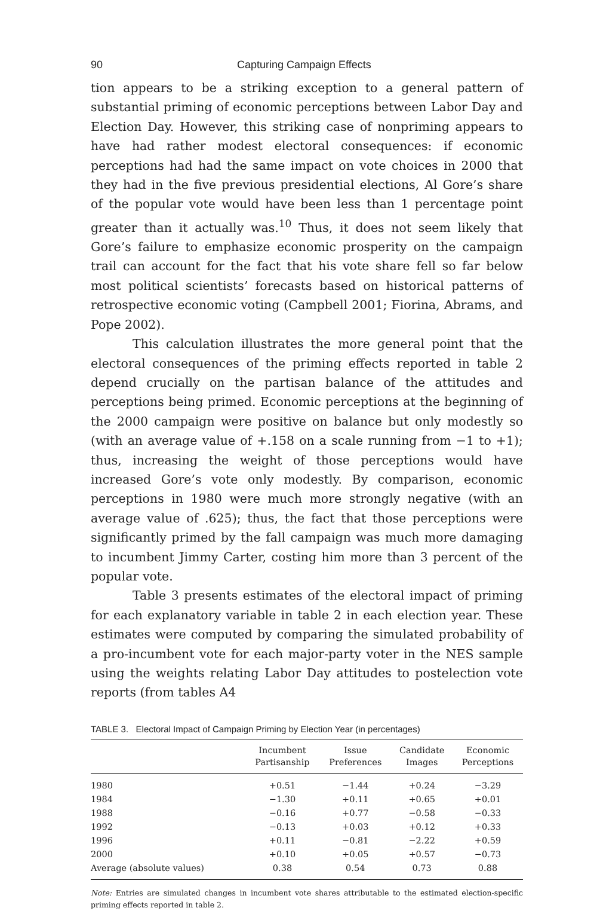90 Capturing Campaign Effects
tion appears to be a striking exception to a general pattern of substantial priming of economic perceptions between Labor Day and Election Day. However, this striking case of nonpriming appears to have had rather modest electoral consequences: if economic perceptions had had the same impact on vote choices in 2000 that they had in the five previous presidential elections, Al Gore’s share of the popular vote would have been less than 1 percentage point greater than it actually was.<sup>10</sup> Thus, it does not seem likely that Gore’s failure to emphasize economic prosperity on the campaign trail can account for the fact that his vote share fell so far below most political scientists’ forecasts based on historical patterns of retrospective economic voting (Campbell 2001; Fiorina, Abrams, and Pope 2002).
This calculation illustrates the more general point that the electoral consequences of the priming effects reported in table 2 depend crucially on the partisan balance of the attitudes and perceptions being primed. Economic perceptions at the beginning of the 2000 campaign were positive on balance but only modestly so (with an average value of +.158 on a scale running from −1 to +1); thus, increasing the weight of those perceptions would have increased Gore’s vote only modestly. By comparison, economic perceptions in 1980 were much more strongly negative (with an average value of .625); thus, the fact that those perceptions were significantly primed by the fall campaign was much more damaging to incumbent Jimmy Carter, costing him more than 3 percent of the popular vote.
Table 3 presents estimates of the electoral impact of priming for each explanatory variable in table 2 in each election year. These estimates were computed by comparing the simulated probability of a pro-incumbent vote for each major-party voter in the NES sample using the weights relating Labor Day attitudes to postelection vote reports (from tables A4
TABLE 3. Electoral Impact of Campaign Priming by Election Year (in percentages)
| | Incumbent Partisanship | Issue Preferences | Candidate Images | Economic Perceptions |
| --- | --- | --- | --- | --- |
| 1980 | +0.51 | −1.44 | +0.24 | −3.29 |
| 1984 | −1.30 | +0.11 | +0.65 | +0.01 |
| 1988 | −0.16 | +0.77 | −0.58 | −0.33 |
| 1992 | −0.13 | +0.03 | +0.12 | +0.33 |
| 1996 | +0.11 | −0.81 | −2.22 | +0.59 |
| 2000 | +0.10 | +0.05 | +0.57 | −0.73 |
| Average (absolute values) | 0.38 | 0.54 | 0.73 | 0.88 |
Note: Entries are simulated changes in incumbent vote shares attributable to the estimated election-specific priming effects reported in table 2.